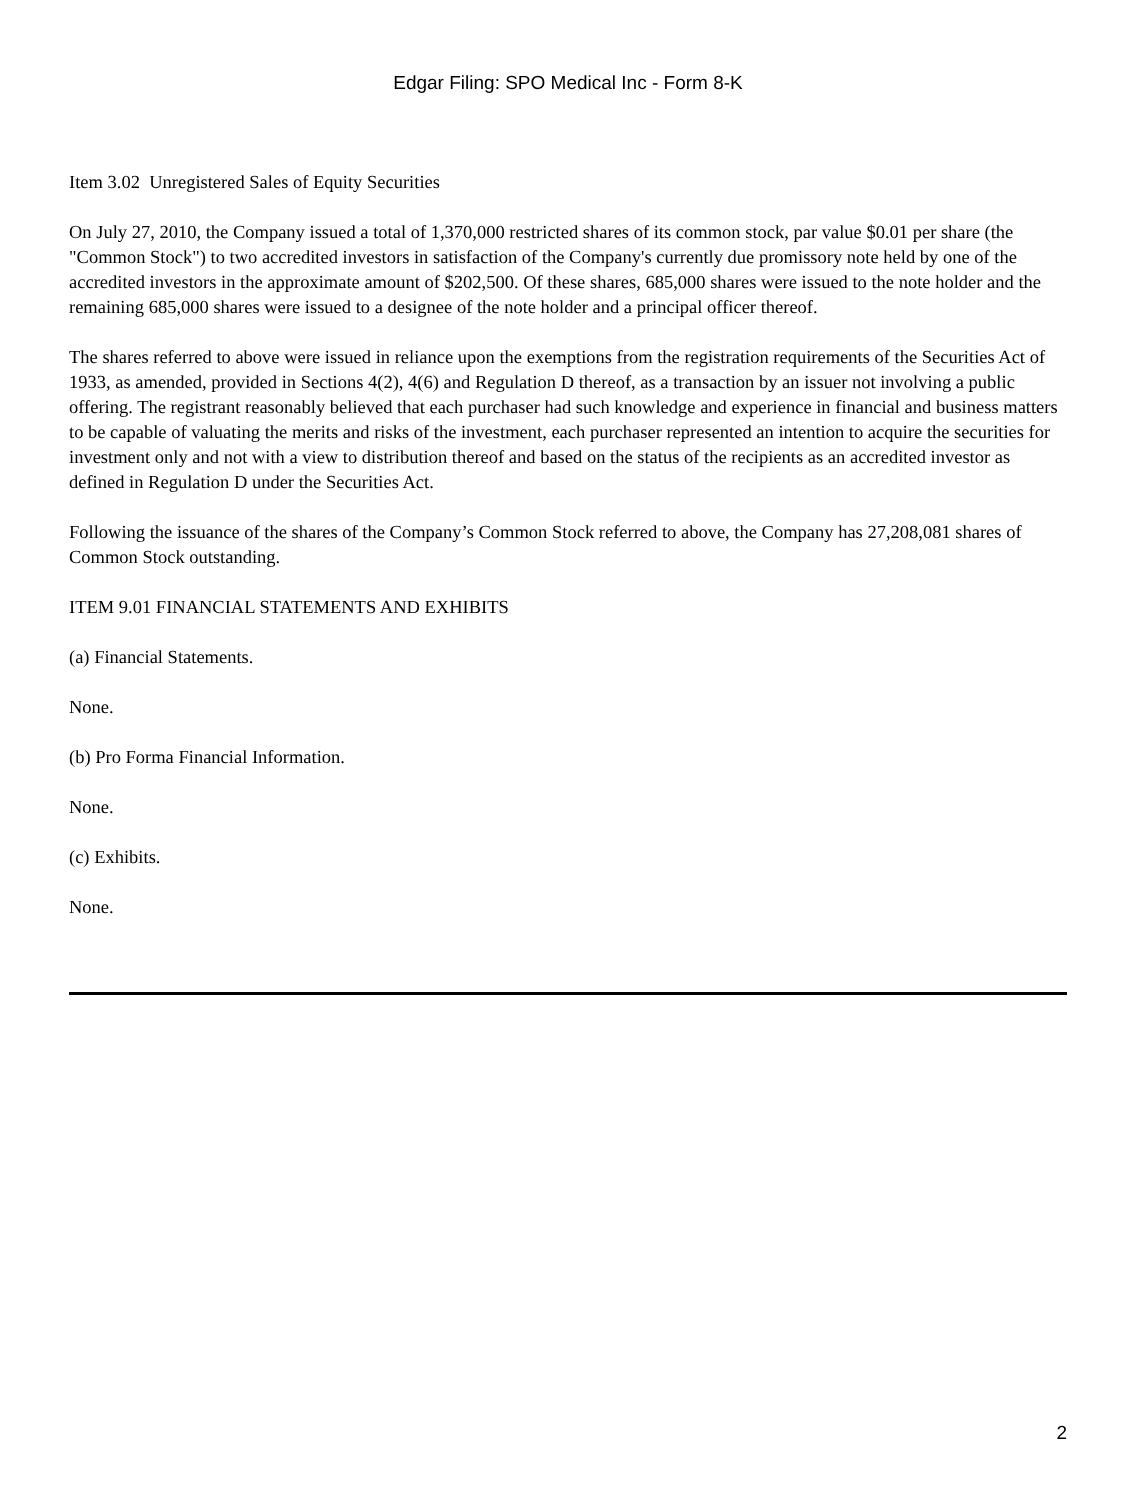Edgar Filing: SPO Medical Inc - Form 8-K
Item 3.02 Unregistered Sales of Equity Securities
On July 27, 2010, the Company issued a total of 1,370,000 restricted shares of its common stock, par value $0.01 per share (the "Common Stock") to two accredited investors in satisfaction of the Company's currently due promissory note held by one of the accredited investors in the approximate amount of $202,500. Of these shares, 685,000 shares were issued to the note holder and the remaining 685,000 shares were issued to a designee of the note holder and a principal officer thereof.
The shares referred to above were issued in reliance upon the exemptions from the registration requirements of the Securities Act of 1933, as amended, provided in Sections 4(2), 4(6) and Regulation D thereof, as a transaction by an issuer not involving a public offering. The registrant reasonably believed that each purchaser had such knowledge and experience in financial and business matters to be capable of valuating the merits and risks of the investment, each purchaser represented an intention to acquire the securities for investment only and not with a view to distribution thereof and based on the status of the recipients as an accredited investor as defined in Regulation D under the Securities Act.
Following the issuance of the shares of the Company’s Common Stock referred to above, the Company has 27,208,081 shares of Common Stock outstanding.
ITEM 9.01 FINANCIAL STATEMENTS AND EXHIBITS
(a) Financial Statements.
None.
(b) Pro Forma Financial Information.
None.
(c) Exhibits.
None.
2